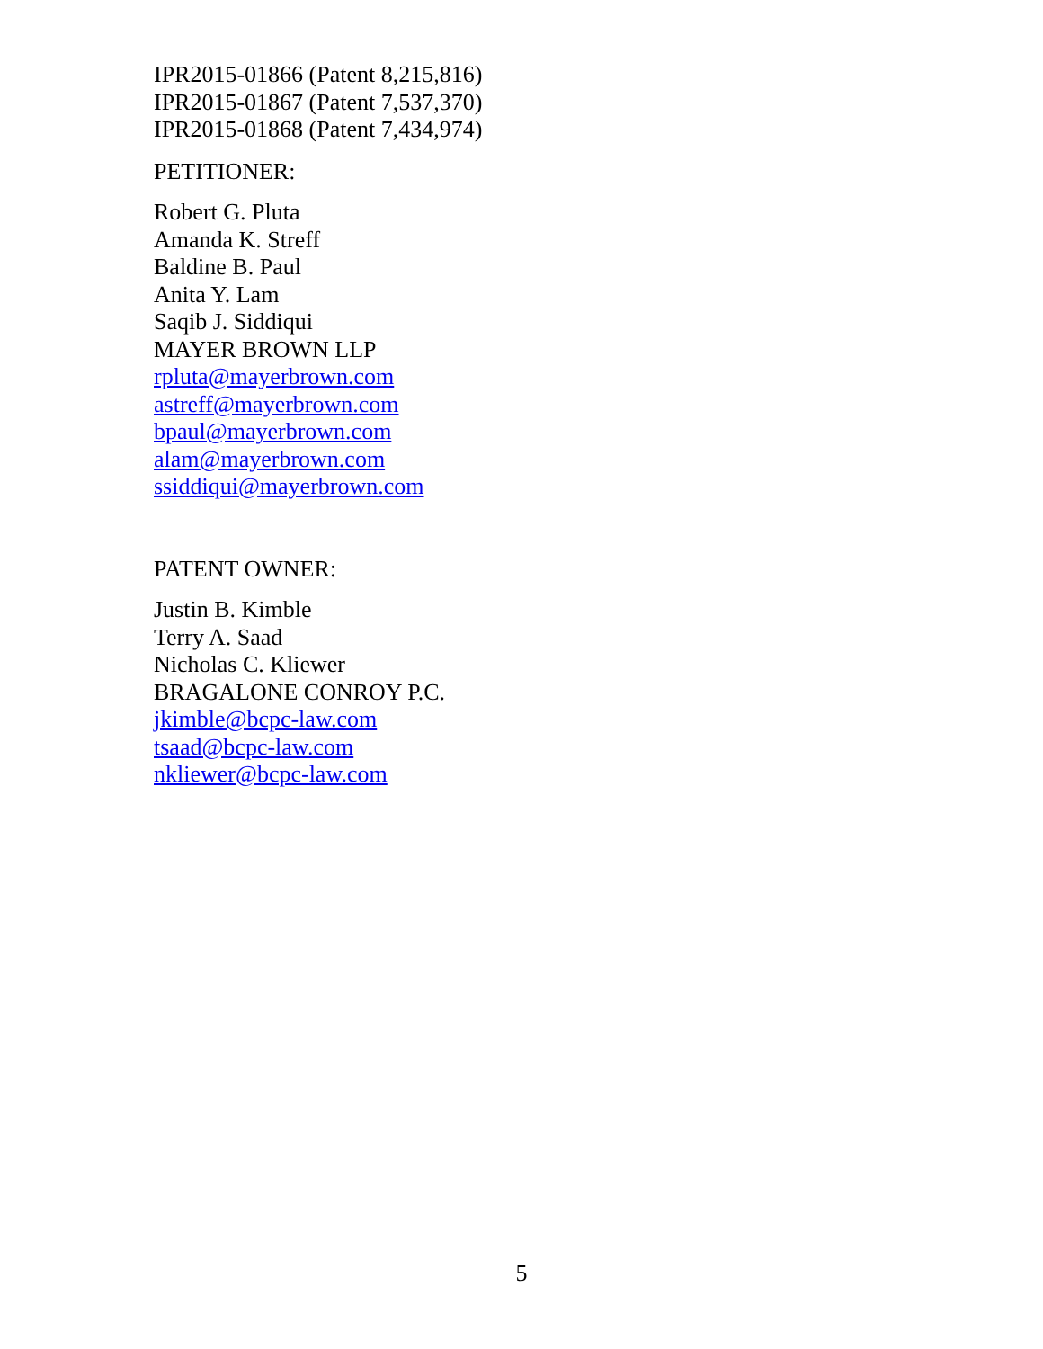IPR2015-01866 (Patent 8,215,816)
IPR2015-01867 (Patent 7,537,370)
IPR2015-01868 (Patent 7,434,974)
PETITIONER:
Robert G. Pluta
Amanda K. Streff
Baldine B. Paul
Anita Y. Lam
Saqib J. Siddiqui
MAYER BROWN LLP
rpluta@mayerbrown.com
astreff@mayerbrown.com
bpaul@mayerbrown.com
alam@mayerbrown.com
ssiddiqui@mayerbrown.com
PATENT OWNER:
Justin B. Kimble
Terry A. Saad
Nicholas C. Kliewer
BRAGALONE CONROY P.C.
jkimble@bcpc-law.com
tsaad@bcpc-law.com
nkliewer@bcpc-law.com
5